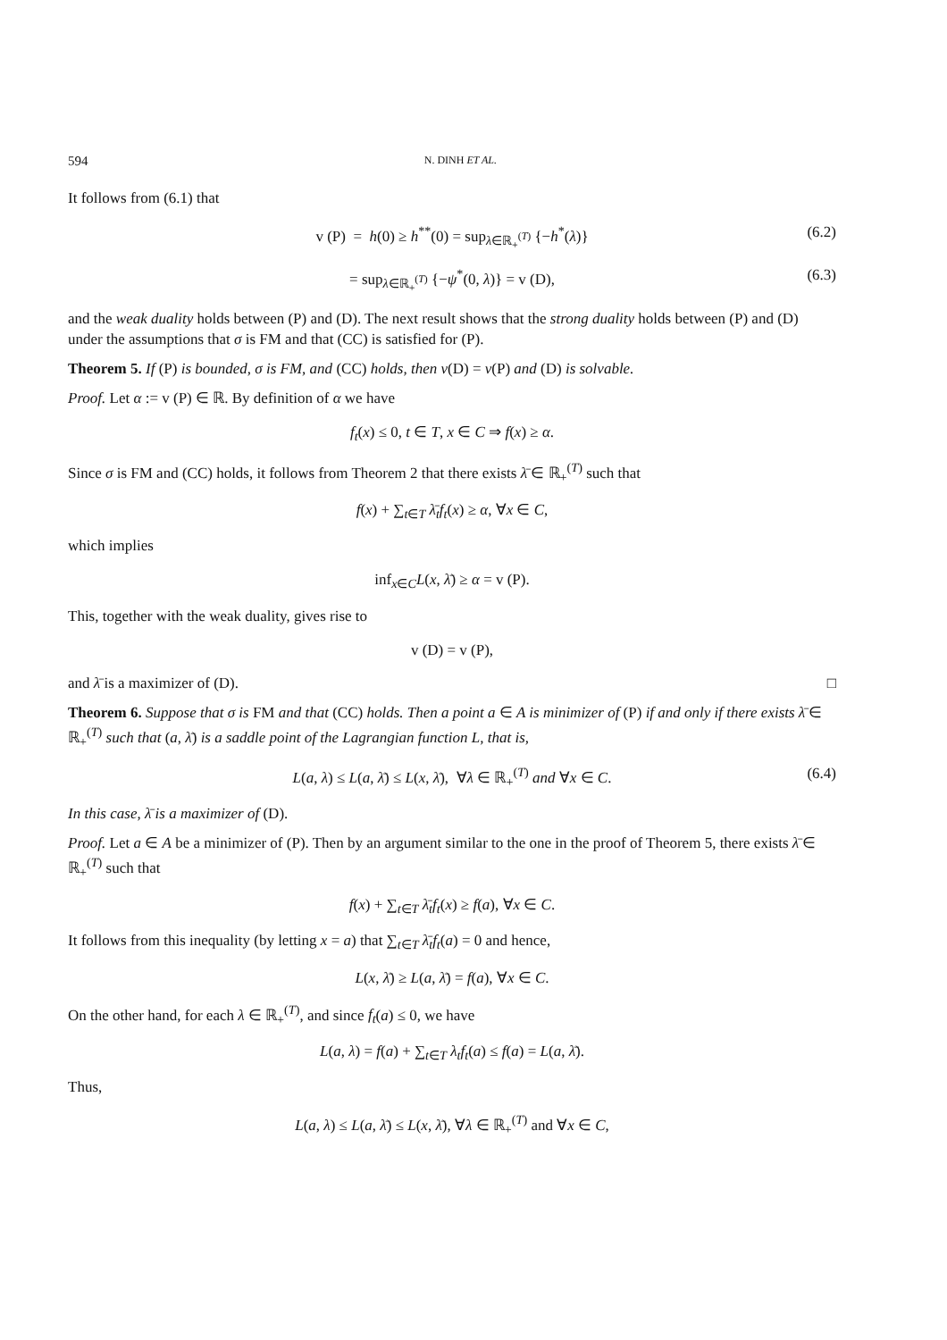594 N. DINH ET AL.
It follows from (6.1) that
v (P) = h(0) ≥ h<sup>**</sup>(0) = sup<sub>λ∈ℝ<sub>+</sub><sup>(T)</sup></sub> {−h<sup>*</sup>(λ)} (6.2)
= sup<sub>λ∈ℝ<sub>+</sub><sup>(T)</sup></sub> {−ψ<sup>*</sup>(0, λ)} = v (D), (6.3)
and the weak duality holds between (P) and (D). The next result shows that the strong duality holds between (P) and (D) under the assumptions that σ is FM and that (CC) is satisfied for (P).
Theorem 5. If (P) is bounded, σ is FM, and (CC) holds, then v(D) = v(P) and (D) is solvable.
Proof. Let α := v (P) ∈ ℝ. By definition of α we have
f<sub>t</sub>(x) ≤ 0, t ∈ T, x ∈ C ⇒ f(x) ≥ α.
Since σ is FM and (CC) holds, it follows from Theorem 2 that there exists λ̄ ∈ ℝ<sub>+</sub><sup>(T)</sup> such that
f(x) + ∑<sub>t∈T</sub> λ̄<sub>t</sub>f<sub>t</sub>(x) ≥ α, ∀x ∈ C,
which implies
inf<sub>x∈C</sub>L(x, λ̄) ≥ α = v (P).
This, together with the weak duality, gives rise to
v (D) = v (P),
and λ̄ is a maximizer of (D). □
Theorem 6. Suppose that σ is FM and that (CC) holds. Then a point a ∈ A is minimizer of (P) if and only if there exists λ̄ ∈ ℝ<sub>+</sub><sup>(T)</sup> such that (a, λ̄) is a saddle point of the Lagrangian function L, that is,
L(a, λ) ≤ L(a, λ̄) ≤ L(x, λ̄), ∀λ ∈ ℝ<sub>+</sub><sup>(T)</sup> and ∀x ∈ C. (6.4)
In this case, λ̄ is a maximizer of (D).
Proof. Let a ∈ A be a minimizer of (P). Then by an argument similar to the one in the proof of Theorem 5, there exists λ̄ ∈ ℝ<sub>+</sub><sup>(T)</sup> such that
f(x) + ∑<sub>t∈T</sub> λ̄<sub>t</sub>f<sub>t</sub>(x) ≥ f(a), ∀x ∈ C.
It follows from this inequality (by letting x = a) that ∑<sub>t∈T</sub> λ̄<sub>t</sub>f<sub>t</sub>(a) = 0 and hence,
L(x, λ̄) ≥ L(a, λ̄) = f(a), ∀x ∈ C.
On the other hand, for each λ ∈ ℝ<sub>+</sub><sup>(T)</sup>, and since f<sub>t</sub>(a) ≤ 0, we have
L(a, λ) = f(a) + ∑<sub>t∈T</sub> λ<sub>t</sub>f<sub>t</sub>(a) ≤ f(a) = L(a, λ̄).
Thus,
L(a, λ) ≤ L(a, λ̄) ≤ L(x, λ̄), ∀λ ∈ ℝ<sub>+</sub><sup>(T)</sup> and ∀x ∈ C,